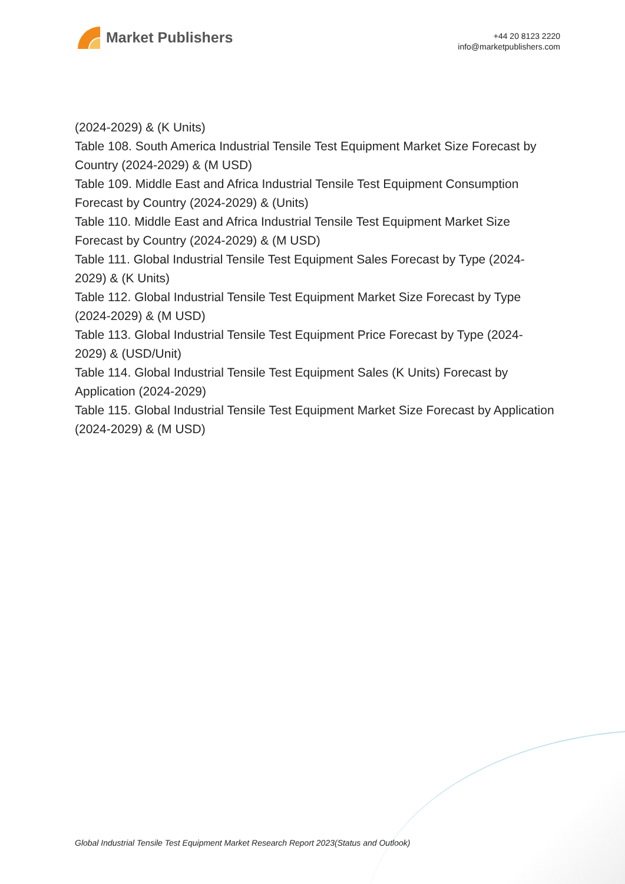Market Publishers
+44 20 8123 2220
info@marketpublishers.com
(2024-2029) & (K Units)
Table 108. South America Industrial Tensile Test Equipment Market Size Forecast by Country (2024-2029) & (M USD)
Table 109. Middle East and Africa Industrial Tensile Test Equipment Consumption Forecast by Country (2024-2029) & (Units)
Table 110. Middle East and Africa Industrial Tensile Test Equipment Market Size Forecast by Country (2024-2029) & (M USD)
Table 111. Global Industrial Tensile Test Equipment Sales Forecast by Type (2024-2029) & (K Units)
Table 112. Global Industrial Tensile Test Equipment Market Size Forecast by Type (2024-2029) & (M USD)
Table 113. Global Industrial Tensile Test Equipment Price Forecast by Type (2024-2029) & (USD/Unit)
Table 114. Global Industrial Tensile Test Equipment Sales (K Units) Forecast by Application (2024-2029)
Table 115. Global Industrial Tensile Test Equipment Market Size Forecast by Application (2024-2029) & (M USD)
Global Industrial Tensile Test Equipment Market Research Report 2023(Status and Outlook)